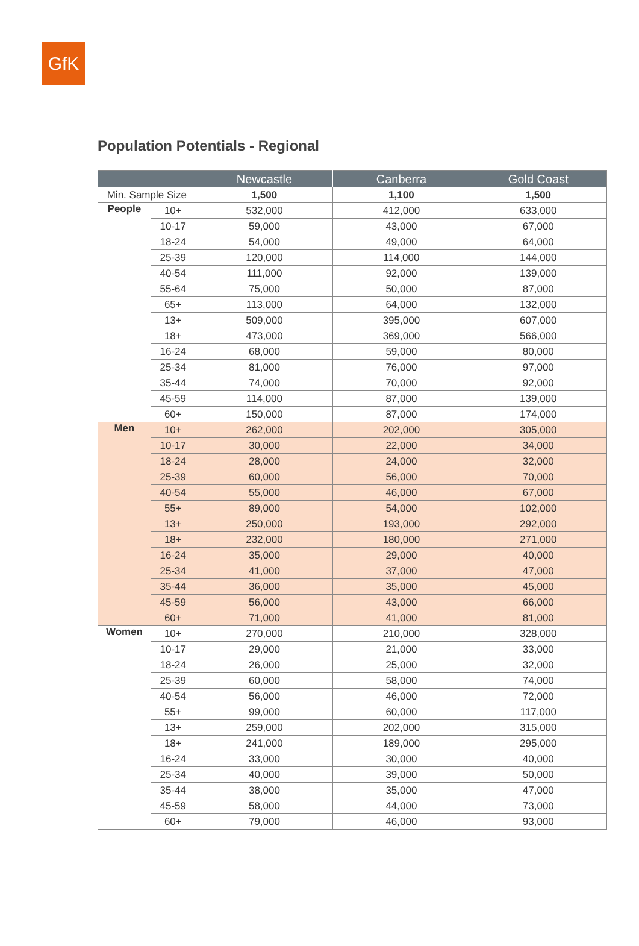GfK
Population Potentials - Regional
| | | Newcastle | Canberra | Gold Coast |
| --- | --- | --- | --- | --- |
| Min. Sample Size | | 1,500 | 1,100 | 1,500 |
| People | 10+ | 532,000 | 412,000 | 633,000 |
| | 10-17 | 59,000 | 43,000 | 67,000 |
| | 18-24 | 54,000 | 49,000 | 64,000 |
| | 25-39 | 120,000 | 114,000 | 144,000 |
| | 40-54 | 111,000 | 92,000 | 139,000 |
| | 55-64 | 75,000 | 50,000 | 87,000 |
| | 65+ | 113,000 | 64,000 | 132,000 |
| | 13+ | 509,000 | 395,000 | 607,000 |
| | 18+ | 473,000 | 369,000 | 566,000 |
| | 16-24 | 68,000 | 59,000 | 80,000 |
| | 25-34 | 81,000 | 76,000 | 97,000 |
| | 35-44 | 74,000 | 70,000 | 92,000 |
| | 45-59 | 114,000 | 87,000 | 139,000 |
| | 60+ | 150,000 | 87,000 | 174,000 |
| Men | 10+ | 262,000 | 202,000 | 305,000 |
| | 10-17 | 30,000 | 22,000 | 34,000 |
| | 18-24 | 28,000 | 24,000 | 32,000 |
| | 25-39 | 60,000 | 56,000 | 70,000 |
| | 40-54 | 55,000 | 46,000 | 67,000 |
| | 55+ | 89,000 | 54,000 | 102,000 |
| | 13+ | 250,000 | 193,000 | 292,000 |
| | 18+ | 232,000 | 180,000 | 271,000 |
| | 16-24 | 35,000 | 29,000 | 40,000 |
| | 25-34 | 41,000 | 37,000 | 47,000 |
| | 35-44 | 36,000 | 35,000 | 45,000 |
| | 45-59 | 56,000 | 43,000 | 66,000 |
| | 60+ | 71,000 | 41,000 | 81,000 |
| Women | 10+ | 270,000 | 210,000 | 328,000 |
| | 10-17 | 29,000 | 21,000 | 33,000 |
| | 18-24 | 26,000 | 25,000 | 32,000 |
| | 25-39 | 60,000 | 58,000 | 74,000 |
| | 40-54 | 56,000 | 46,000 | 72,000 |
| | 55+ | 99,000 | 60,000 | 117,000 |
| | 13+ | 259,000 | 202,000 | 315,000 |
| | 18+ | 241,000 | 189,000 | 295,000 |
| | 16-24 | 33,000 | 30,000 | 40,000 |
| | 25-34 | 40,000 | 39,000 | 50,000 |
| | 35-44 | 38,000 | 35,000 | 47,000 |
| | 45-59 | 58,000 | 44,000 | 73,000 |
| | 60+ | 79,000 | 46,000 | 93,000 |